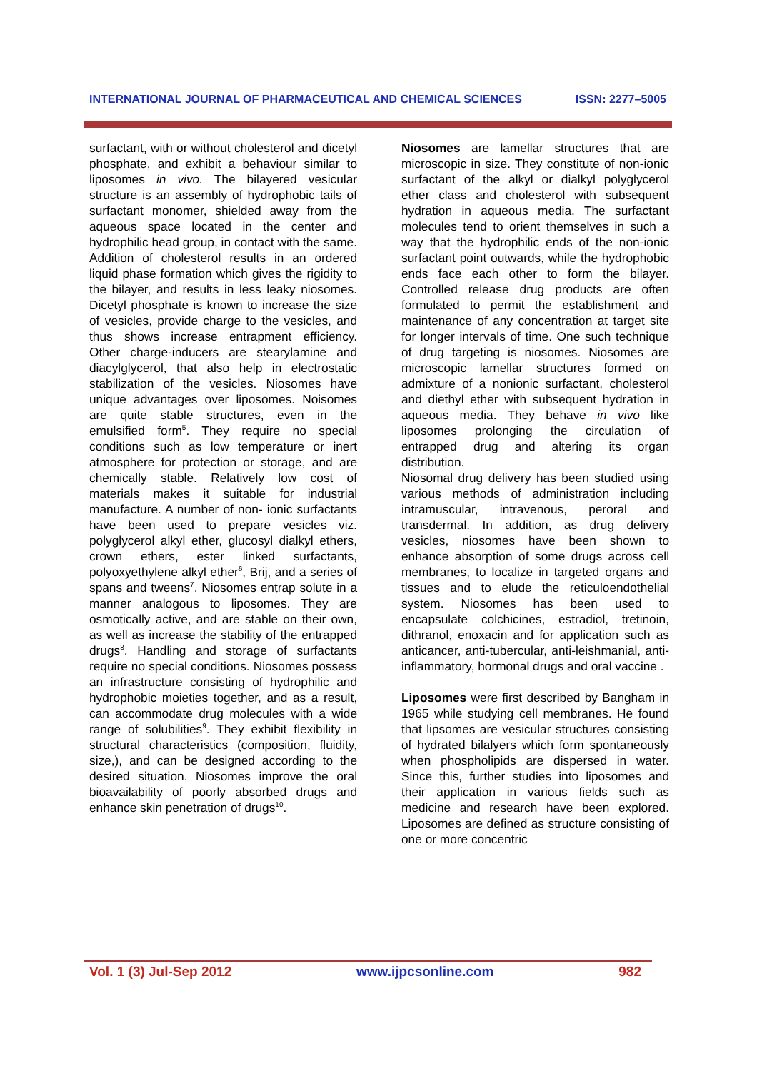INTERNATIONAL JOURNAL OF PHARMACEUTICAL AND CHEMICAL SCIENCES ISSN: 2277–5005
surfactant, with or without cholesterol and dicetyl phosphate, and exhibit a behaviour similar to liposomes in vivo. The bilayered vesicular structure is an assembly of hydrophobic tails of surfactant monomer, shielded away from the aqueous space located in the center and hydrophilic head group, in contact with the same. Addition of cholesterol results in an ordered liquid phase formation which gives the rigidity to the bilayer, and results in less leaky niosomes. Dicetyl phosphate is known to increase the size of vesicles, provide charge to the vesicles, and thus shows increase entrapment efficiency. Other charge-inducers are stearylamine and diacylglycerol, that also help in electrostatic stabilization of the vesicles. Niosomes have unique advantages over liposomes. Noisomes are quite stable structures, even in the emulsified form<sup>5</sup>. They require no special conditions such as low temperature or inert atmosphere for protection or storage, and are chemically stable. Relatively low cost of materials makes it suitable for industrial manufacture. A number of non- ionic surfactants have been used to prepare vesicles viz. polyglycerol alkyl ether, glucosyl dialkyl ethers, crown ethers, ester linked surfactants, polyoxyethylene alkyl ether<sup>6</sup>, Brij, and a series of spans and tweens<sup>7</sup>. Niosomes entrap solute in a manner analogous to liposomes. They are osmotically active, and are stable on their own, as well as increase the stability of the entrapped drugs<sup>8</sup>. Handling and storage of surfactants require no special conditions. Niosomes possess an infrastructure consisting of hydrophilic and hydrophobic moieties together, and as a result, can accommodate drug molecules with a wide range of solubilities<sup>9</sup>. They exhibit flexibility in structural characteristics (composition, fluidity, size,), and can be designed according to the desired situation. Niosomes improve the oral bioavailability of poorly absorbed drugs and enhance skin penetration of drugs<sup>10</sup>.
Niosomes are lamellar structures that are microscopic in size. They constitute of non-ionic surfactant of the alkyl or dialkyl polyglycerol ether class and cholesterol with subsequent hydration in aqueous media. The surfactant molecules tend to orient themselves in such a way that the hydrophilic ends of the non-ionic surfactant point outwards, while the hydrophobic ends face each other to form the bilayer. Controlled release drug products are often formulated to permit the establishment and maintenance of any concentration at target site for longer intervals of time. One such technique of drug targeting is niosomes. Niosomes are microscopic lamellar structures formed on admixture of a nonionic surfactant, cholesterol and diethyl ether with subsequent hydration in aqueous media. They behave in vivo like liposomes prolonging the circulation of entrapped drug and altering its organ distribution.
Niosomal drug delivery has been studied using various methods of administration including intramuscular, intravenous, peroral and transdermal. In addition, as drug delivery vesicles, niosomes have been shown to enhance absorption of some drugs across cell membranes, to localize in targeted organs and tissues and to elude the reticuloendothelial system. Niosomes has been used to encapsulate colchicines, estradiol, tretinoin, dithranol, enoxacin and for application such as anticancer, anti-tubercular, anti-leishmanial, anti-inflammatory, hormonal drugs and oral vaccine .
Liposomes were first described by Bangham in 1965 while studying cell membranes. He found that lipsomes are vesicular structures consisting of hydrated bilalyers which form spontaneously when phospholipids are dispersed in water. Since this, further studies into liposomes and their application in various fields such as medicine and research have been explored. Liposomes are defined as structure consisting of one or more concentric
Vol. 1 (3) Jul-Sep 2012 www.ijpcsonline.com 982